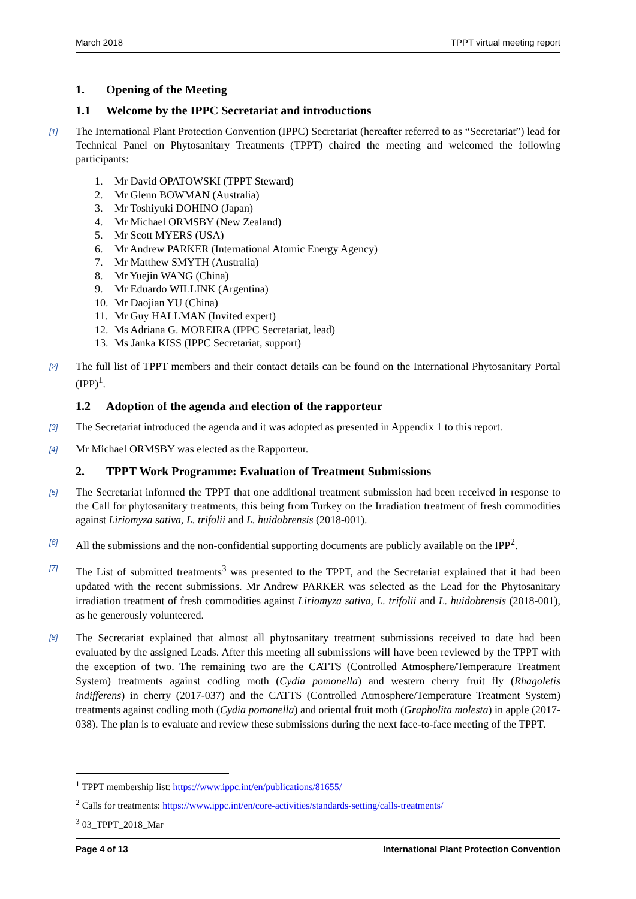March 2018 TPPT virtual meeting report
1. Opening of the Meeting
1.1 Welcome by the IPPC Secretariat and introductions
[1] The International Plant Protection Convention (IPPC) Secretariat (hereafter referred to as “Secretariat”) lead for Technical Panel on Phytosanitary Treatments (TPPT) chaired the meeting and welcomed the following participants:
1. Mr David OPATOWSKI (TPPT Steward)
2. Mr Glenn BOWMAN (Australia)
3. Mr Toshiyuki DOHINO (Japan)
4. Mr Michael ORMSBY (New Zealand)
5. Mr Scott MYERS (USA)
6. Mr Andrew PARKER (International Atomic Energy Agency)
7. Mr Matthew SMYTH (Australia)
8. Mr Yuejin WANG (China)
9. Mr Eduardo WILLINK (Argentina)
10. Mr Daojian YU (China)
11. Mr Guy HALLMAN (Invited expert)
12. Ms Adriana G. MOREIRA (IPPC Secretariat, lead)
13. Ms Janka KISS (IPPC Secretariat, support)
[2] The full list of TPPT members and their contact details can be found on the International Phytosanitary Portal (IPP)<sup>1</sup>.
1.2 Adoption of the agenda and election of the rapporteur
[3] The Secretariat introduced the agenda and it was adopted as presented in Appendix 1 to this report.
[4] Mr Michael ORMSBY was elected as the Rapporteur.
2. TPPT Work Programme: Evaluation of Treatment Submissions
[5] The Secretariat informed the TPPT that one additional treatment submission had been received in response to the Call for phytosanitary treatments, this being from Turkey on the Irradiation treatment of fresh commodities against Liriomyza sativa, L. trifolii and L. huidobrensis (2018-001).
[6] All the submissions and the non-confidential supporting documents are publicly available on the IPP<sup>2</sup>.
[7] The List of submitted treatments<sup>3</sup> was presented to the TPPT, and the Secretariat explained that it had been updated with the recent submissions. Mr Andrew PARKER was selected as the Lead for the Phytosanitary irradiation treatment of fresh commodities against Liriomyza sativa, L. trifolii and L. huidobrensis (2018-001), as he generously volunteered.
[8] The Secretariat explained that almost all phytosanitary treatment submissions received to date had been evaluated by the assigned Leads. After this meeting all submissions will have been reviewed by the TPPT with the exception of two. The remaining two are the CATTS (Controlled Atmosphere/Temperature Treatment System) treatments against codling moth (Cydia pomonella) and western cherry fruit fly (Rhagoletis indifferens) in cherry (2017-037) and the CATTS (Controlled Atmosphere/Temperature Treatment System) treatments against codling moth (Cydia pomonella) and oriental fruit moth (Grapholita molesta) in apple (2017-038). The plan is to evaluate and review these submissions during the next face-to-face meeting of the TPPT.
<sup>1</sup> TPPT membership list: https://www.ippc.int/en/publications/81655/
<sup>2</sup> Calls for treatments: https://www.ippc.int/en/core-activities/standards-setting/calls-treatments/
<sup>3</sup> 03_TPPT_2018_Mar
Page 4 of 13 International Plant Protection Convention